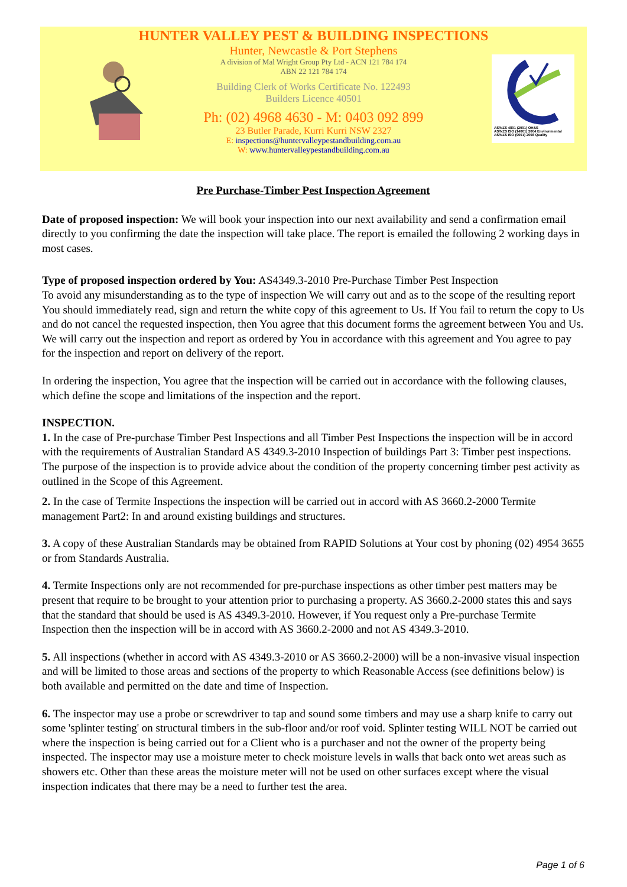AS/NZS 4801 (2001) OH&S
AS/NZS ISO (14001) 2004 Environmental
AS/NZS ISO (9001) 2008 Quality
HUNTER VALLEY PEST & BUILDING INSPECTIONS
Hunter, Newcastle & Port Stephens
A division of Mal Wright Group Pty Ltd - ACN 121 784 174
ABN 22 121 784 174
Building Clerk of Works Certificate No. 122493
Builders Licence 40501
Ph: (02) 4968 4630 - M: 0403 092 899
23 Butler Parade, Kurri Kurri NSW 2327
E: inspections@huntervalleypestandbuilding.com.au
W: www.huntervalleypestandbuilding.com.au
Pre Purchase-Timber Pest Inspection Agreement
Date of proposed inspection: We will book your inspection into our next availability and send a confirmation email directly to you confirming the date the inspection will take place. The report is emailed the following 2 working days in most cases.
Type of proposed inspection ordered by You: AS4349.3-2010 Pre-Purchase Timber Pest Inspection
To avoid any misunderstanding as to the type of inspection We will carry out and as to the scope of the resulting report You should immediately read, sign and return the white copy of this agreement to Us. If You fail to return the copy to Us and do not cancel the requested inspection, then You agree that this document forms the agreement between You and Us. We will carry out the inspection and report as ordered by You in accordance with this agreement and You agree to pay for the inspection and report on delivery of the report.
In ordering the inspection, You agree that the inspection will be carried out in accordance with the following clauses, which define the scope and limitations of the inspection and the report.
INSPECTION.
1. In the case of Pre-purchase Timber Pest Inspections and all Timber Pest Inspections the inspection will be in accord with the requirements of Australian Standard AS 4349.3-2010 Inspection of buildings Part 3: Timber pest inspections. The purpose of the inspection is to provide advice about the condition of the property concerning timber pest activity as outlined in the Scope of this Agreement.
2. In the case of Termite Inspections the inspection will be carried out in accord with AS 3660.2-2000 Termite management Part2: In and around existing buildings and structures.
3. A copy of these Australian Standards may be obtained from RAPID Solutions at Your cost by phoning (02) 4954 3655 or from Standards Australia.
4. Termite Inspections only are not recommended for pre-purchase inspections as other timber pest matters may be present that require to be brought to your attention prior to purchasing a property. AS 3660.2-2000 states this and says that the standard that should be used is AS 4349.3-2010. However, if You request only a Pre-purchase Termite Inspection then the inspection will be in accord with AS 3660.2-2000 and not AS 4349.3-2010.
5. All inspections (whether in accord with AS 4349.3-2010 or AS 3660.2-2000) will be a non-invasive visual inspection and will be limited to those areas and sections of the property to which Reasonable Access (see definitions below) is both available and permitted on the date and time of Inspection.
6. The inspector may use a probe or screwdriver to tap and sound some timbers and may use a sharp knife to carry out some 'splinter testing' on structural timbers in the sub-floor and/or roof void. Splinter testing WILL NOT be carried out where the inspection is being carried out for a Client who is a purchaser and not the owner of the property being inspected. The inspector may use a moisture meter to check moisture levels in walls that back onto wet areas such as showers etc. Other than these areas the moisture meter will not be used on other surfaces except where the visual inspection indicates that there may be a need to further test the area.
Page 1 of 6